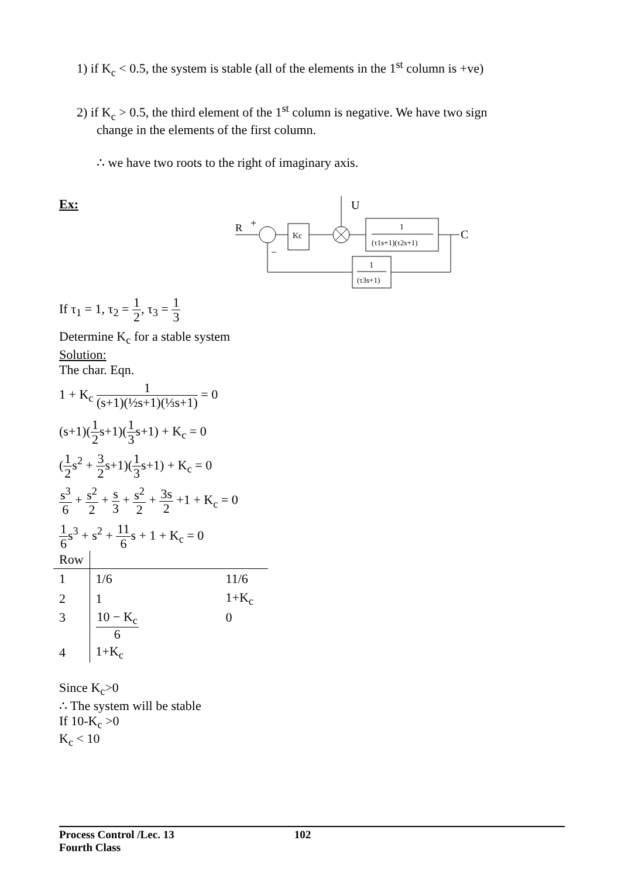1) if K<sub>c</sub> < 0.5, the system is stable (all of the elements in the 1<sup>st</sup> column is +ve)
2) if K<sub>c</sub> > 0.5, the third element of the 1<sup>st</sup> column is negative. We have two sign
change in the elements of the first column.
∴ we have two roots to the right of imaginary axis.
Ex:
U
R
+
Kc
1
(τ1s+1)(τ2s+1)
C
1
(τ3s+1)
−
If τ<sub>1</sub> = 1, τ<sub>2</sub> = 1 2, τ<sub>3</sub> = 1 3
Determine K<sub>c</sub> for a stable system
Solution:
The char. Eqn.
1 + K<sub>c</sub> 1 (s+1)(½s+1)(⅓s+1) = 0
(s+1)(1 2s+1)(1 3s+1) + K<sub>c</sub> = 0
(1 2s<sup>2</sup> + 3 2s+1)(1 3s+1) + K<sub>c</sub> = 0
s<sup>3</sup> 6 + s<sup>2</sup> 2 + s 3 + s<sup>2</sup> 2 + 3s 2 +1 + K<sub>c</sub> = 0
1 6s<sup>3</sup> + s<sup>2</sup> + 11 6s + 1 + K<sub>c</sub> = 0
| Row | | |
| --- | --- | --- |
| 1 | 1/6 | 11/6 |
| 2 | 1 | 1+K<sub>c</sub> |
| 3 | 10 − K<sub>c</sub> 6 | 0 |
| 4 | 1+K<sub>c</sub> | |
Since K<sub>c</sub>>0
∴ The system will be stable
If 10-K<sub>c</sub> >0
K<sub>c</sub> < 10
Process Control /Lec. 13 102
Fourth Class